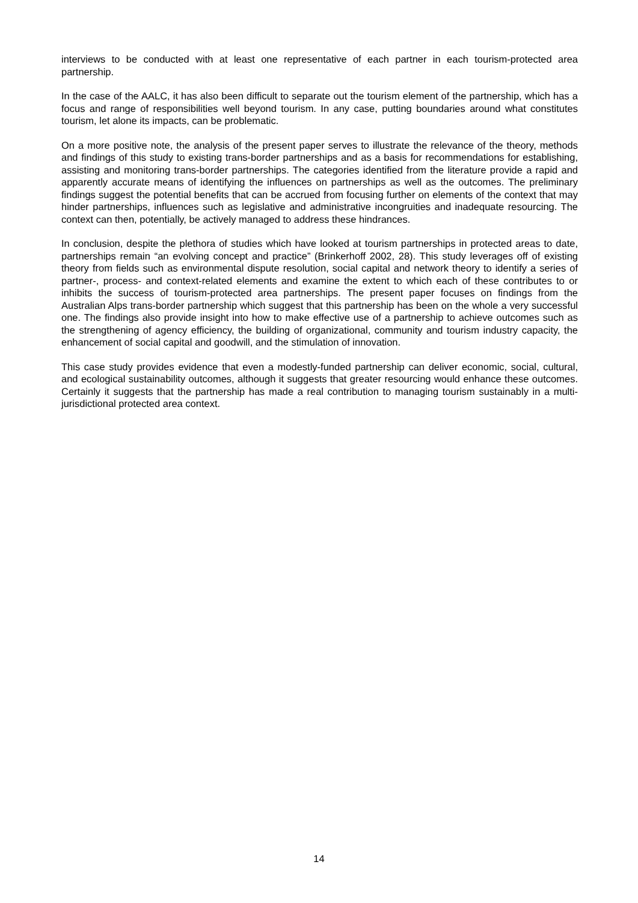interviews to be conducted with at least one representative of each partner in each tourism-protected area partnership.
In the case of the AALC, it has also been difficult to separate out the tourism element of the partnership, which has a focus and range of responsibilities well beyond tourism. In any case, putting boundaries around what constitutes tourism, let alone its impacts, can be problematic.
On a more positive note, the analysis of the present paper serves to illustrate the relevance of the theory, methods and findings of this study to existing trans-border partnerships and as a basis for recommendations for establishing, assisting and monitoring trans-border partnerships. The categories identified from the literature provide a rapid and apparently accurate means of identifying the influences on partnerships as well as the outcomes. The preliminary findings suggest the potential benefits that can be accrued from focusing further on elements of the context that may hinder partnerships, influences such as legislative and administrative incongruities and inadequate resourcing. The context can then, potentially, be actively managed to address these hindrances.
In conclusion, despite the plethora of studies which have looked at tourism partnerships in protected areas to date, partnerships remain “an evolving concept and practice” (Brinkerhoff 2002, 28). This study leverages off of existing theory from fields such as environmental dispute resolution, social capital and network theory to identify a series of partner-, process- and context-related elements and examine the extent to which each of these contributes to or inhibits the success of tourism-protected area partnerships. The present paper focuses on findings from the Australian Alps trans-border partnership which suggest that this partnership has been on the whole a very successful one. The findings also provide insight into how to make effective use of a partnership to achieve outcomes such as the strengthening of agency efficiency, the building of organizational, community and tourism industry capacity, the enhancement of social capital and goodwill, and the stimulation of innovation.
This case study provides evidence that even a modestly-funded partnership can deliver economic, social, cultural, and ecological sustainability outcomes, although it suggests that greater resourcing would enhance these outcomes. Certainly it suggests that the partnership has made a real contribution to managing tourism sustainably in a multi-jurisdictional protected area context.
14